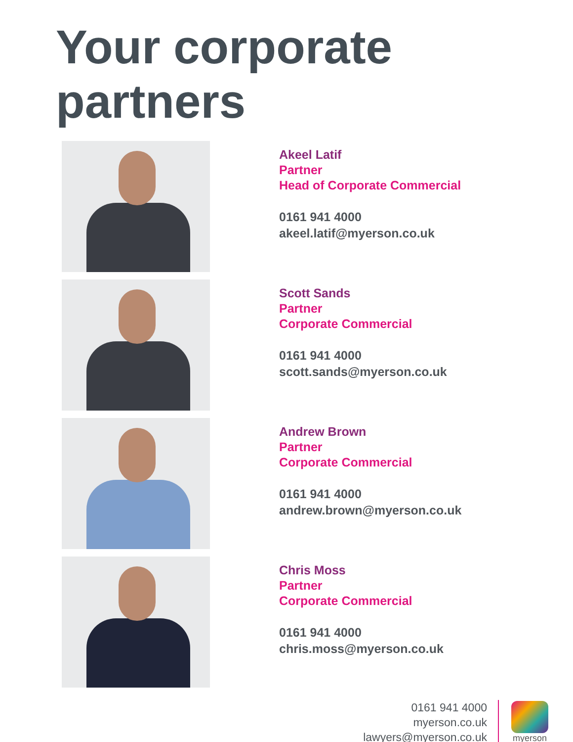Your corporate partners
Akeel Latif
Partner
Head of Corporate Commercial
0161 941 4000
akeel.latif@myerson.co.uk
Scott Sands
Partner
Corporate Commercial
0161 941 4000
scott.sands@myerson.co.uk
Andrew Brown
Partner
Corporate Commercial
0161 941 4000
andrew.brown@myerson.co.uk
Chris Moss
Partner
Corporate Commercial
0161 941 4000
chris.moss@myerson.co.uk
0161 941 4000
myerson.co.uk
lawyers@myerson.co.uk
myerson